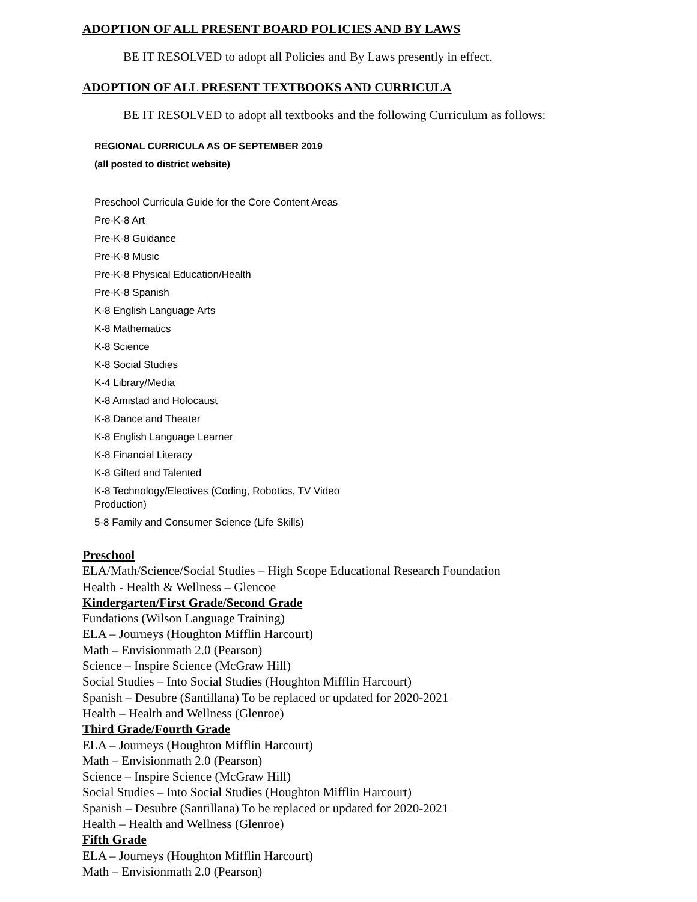ADOPTION OF ALL PRESENT BOARD POLICIES AND BY LAWS
BE IT RESOLVED to adopt all Policies and By Laws presently in effect.
ADOPTION OF ALL PRESENT TEXTBOOKS AND CURRICULA
BE IT RESOLVED to adopt all textbooks and the following Curriculum as follows:
REGIONAL CURRICULA AS OF SEPTEMBER 2019
(all posted to district website)
Preschool Curricula Guide for the Core Content Areas
Pre-K-8 Art
Pre-K-8 Guidance
Pre-K-8 Music
Pre-K-8 Physical Education/Health
Pre-K-8 Spanish
K-8 English Language Arts
K-8 Mathematics
K-8 Science
K-8 Social Studies
K-4 Library/Media
K-8 Amistad and Holocaust
K-8 Dance and Theater
K-8 English Language Learner
K-8 Financial Literacy
K-8 Gifted and Talented
K-8 Technology/Electives (Coding, Robotics, TV Video Production)
5-8 Family and Consumer Science (Life Skills)
Preschool
ELA/Math/Science/Social Studies – High Scope Educational Research Foundation
Health - Health & Wellness – Glencoe
Kindergarten/First Grade/Second Grade
Fundations (Wilson Language Training)
ELA – Journeys (Houghton Mifflin Harcourt)
Math – Envisionmath 2.0 (Pearson)
Science – Inspire Science (McGraw Hill)
Social Studies – Into Social Studies (Houghton Mifflin Harcourt)
Spanish – Desubre (Santillana) To be replaced or updated for 2020-2021
Health – Health and Wellness (Glenroe)
Third Grade/Fourth Grade
ELA – Journeys (Houghton Mifflin Harcourt)
Math – Envisionmath 2.0 (Pearson)
Science – Inspire Science (McGraw Hill)
Social Studies – Into Social Studies (Houghton Mifflin Harcourt)
Spanish – Desubre (Santillana) To be replaced or updated for 2020-2021
Health – Health and Wellness (Glenroe)
Fifth Grade
ELA – Journeys (Houghton Mifflin Harcourt)
Math – Envisionmath 2.0 (Pearson)